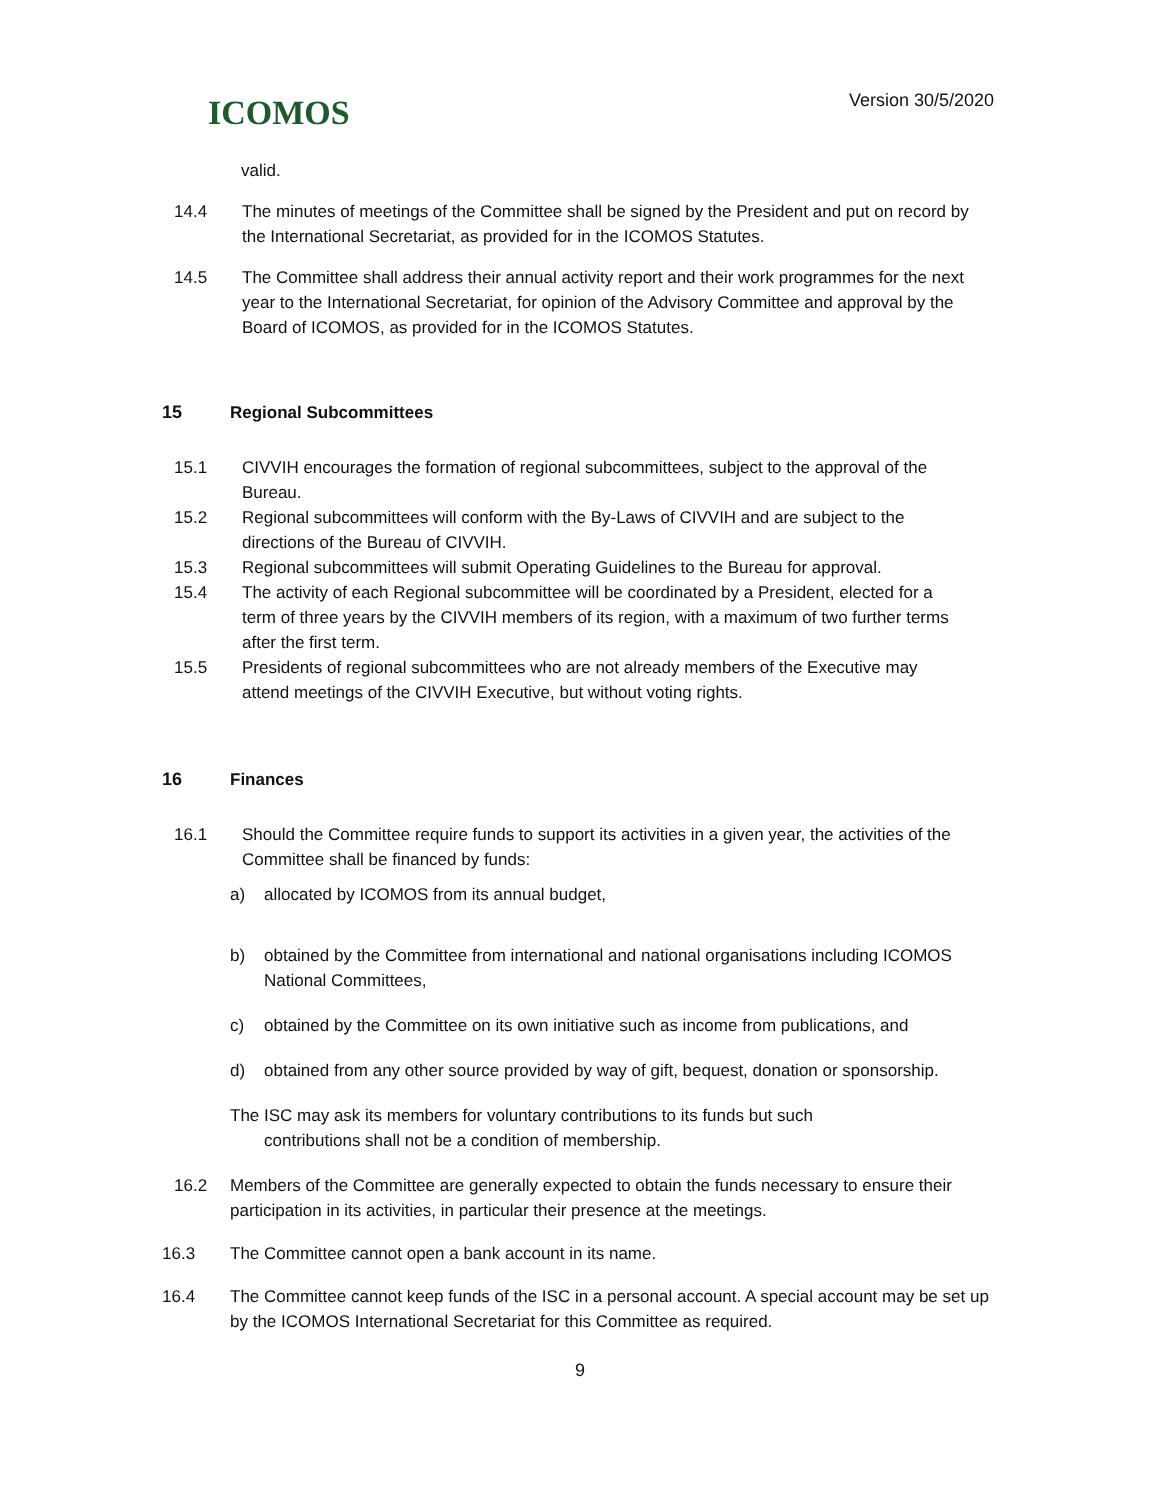ICOMOS
Version 30/5/2020
valid.
14.4 The minutes of meetings of the Committee shall be signed by the President and put on record by the International Secretariat, as provided for in the ICOMOS Statutes.
14.5 The Committee shall address their annual activity report and their work programmes for the next year to the International Secretariat, for opinion of the Advisory Committee and approval by the Board of ICOMOS, as provided for in the ICOMOS Statutes.
15 Regional Subcommittees
15.1 CIVVIH encourages the formation of regional subcommittees, subject to the approval of the Bureau.
15.2 Regional subcommittees will conform with the By-Laws of CIVVIH and are subject to the directions of the Bureau of CIVVIH.
15.3 Regional subcommittees will submit Operating Guidelines to the Bureau for approval.
15.4 The activity of each Regional subcommittee will be coordinated by a President, elected for a term of three years by the CIVVIH members of its region, with a maximum of two further terms after the first term.
15.5 Presidents of regional subcommittees who are not already members of the Executive may attend meetings of the CIVVIH Executive, but without voting rights.
16 Finances
16.1 Should the Committee require funds to support its activities in a given year, the activities of the Committee shall be financed by funds:
a) allocated by ICOMOS from its annual budget,
b) obtained by the Committee from international and national organisations including ICOMOS National Committees,
c) obtained by the Committee on its own initiative such as income from publications, and
d) obtained from any other source provided by way of gift, bequest, donation or sponsorship.
The ISC may ask its members for voluntary contributions to its funds but such
contributions shall not be a condition of membership.
16.2 Members of the Committee are generally expected to obtain the funds necessary to ensure their participation in its activities, in particular their presence at the meetings.
16.3 The Committee cannot open a bank account in its name.
16.4 The Committee cannot keep funds of the ISC in a personal account. A special account may be set up by the ICOMOS International Secretariat for this Committee as required.
9